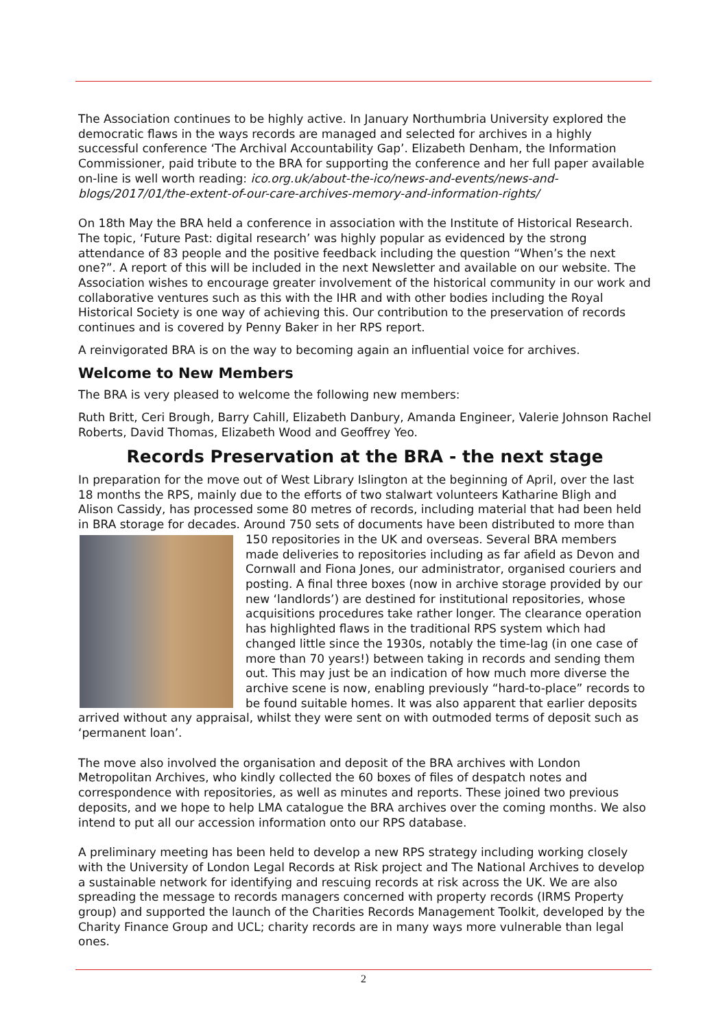The Association continues to be highly active. In January Northumbria University explored the democratic flaws in the ways records are managed and selected for archives in a highly successful conference ‘The Archival Accountability Gap’. Elizabeth Denham, the Information Commissioner, paid tribute to the BRA for supporting the conference and her full paper available on-line is well worth reading: ico.org.uk/about-the-ico/news-and-events/news-and-blogs/2017/01/the-extent-of-our-care-archives-memory-and-information-rights/
On 18th May the BRA held a conference in association with the Institute of Historical Research. The topic, ‘Future Past: digital research’ was highly popular as evidenced by the strong attendance of 83 people and the positive feedback including the question “When’s the next one?”. A report of this will be included in the next Newsletter and available on our website. The Association wishes to encourage greater involvement of the historical community in our work and collaborative ventures such as this with the IHR and with other bodies including the Royal Historical Society is one way of achieving this. Our contribution to the preservation of records continues and is covered by Penny Baker in her RPS report.
A reinvigorated BRA is on the way to becoming again an influential voice for archives.
Welcome to New Members
The BRA is very pleased to welcome the following new members:
Ruth Britt, Ceri Brough, Barry Cahill, Elizabeth Danbury, Amanda Engineer, Valerie Johnson Rachel Roberts, David Thomas, Elizabeth Wood and Geoffrey Yeo.
Records Preservation at the BRA - the next stage
In preparation for the move out of West Library Islington at the beginning of April, over the last 18 months the RPS, mainly due to the efforts of two stalwart volunteers Katharine Bligh and Alison Cassidy, has processed some 80 metres of records, including material that had been held in BRA storage for decades. Around 750 sets of documents have been distributed to more than 150 repositories in the UK and overseas. Several BRA members made deliveries to repositories including as far afield as Devon and Cornwall and Fiona Jones, our administrator, organised couriers and posting. A final three boxes (now in archive storage provided by our new ‘landlords’) are destined for institutional repositories, whose acquisitions procedures take rather longer. The clearance operation has highlighted flaws in the traditional RPS system which had changed little since the 1930s, notably the time-lag (in one case of more than 70 years!) between taking in records and sending them out. This may just be an indication of how much more diverse the archive scene is now, enabling previously “hard-to-place” records to be found suitable homes. It was also apparent that earlier deposits arrived without any appraisal, whilst they were sent on with outmoded terms of deposit such as ‘permanent loan’.
The move also involved the organisation and deposit of the BRA archives with London Metropolitan Archives, who kindly collected the 60 boxes of files of despatch notes and correspondence with repositories, as well as minutes and reports. These joined two previous deposits, and we hope to help LMA catalogue the BRA archives over the coming months. We also intend to put all our accession information onto our RPS database.
A preliminary meeting has been held to develop a new RPS strategy including working closely with the University of London Legal Records at Risk project and The National Archives to develop a sustainable network for identifying and rescuing records at risk across the UK. We are also spreading the message to records managers concerned with property records (IRMS Property group) and supported the launch of the Charities Records Management Toolkit, developed by the Charity Finance Group and UCL; charity records are in many ways more vulnerable than legal ones.
2